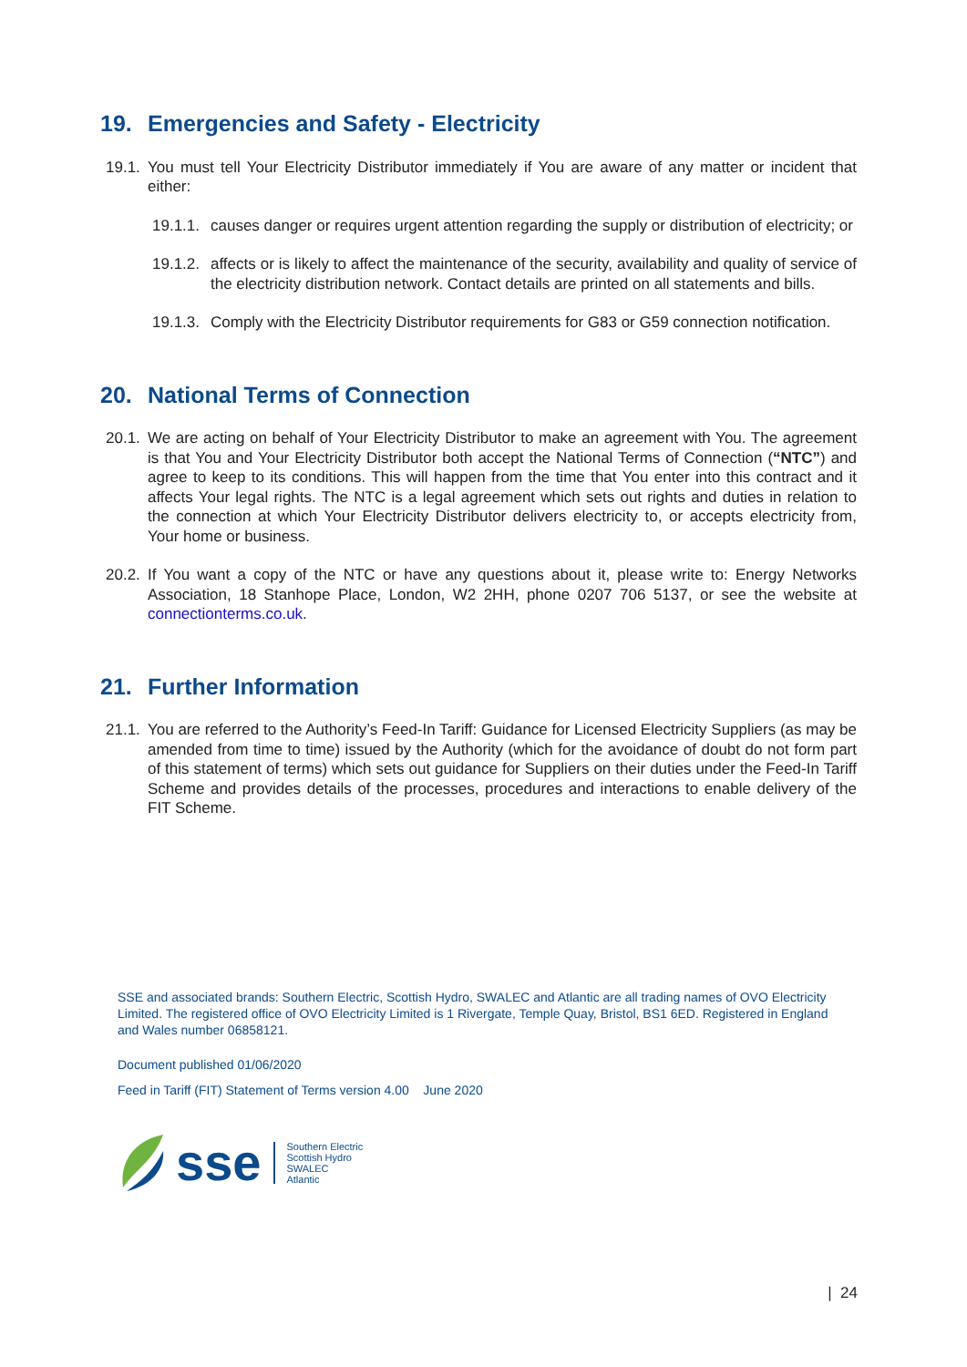19. Emergencies and Safety - Electricity
19.1. You must tell Your Electricity Distributor immediately if You are aware of any matter or incident that either:
19.1.1.
causes danger or requires urgent attention regarding the supply or distribution of electricity; or
19.1.2.
affects or is likely to affect the maintenance of the security, availability and quality of service of the electricity distribution network. Contact details are printed on all statements and bills.
19.1.3.
Comply with the Electricity Distributor requirements for G83 or G59 connection notification.
20. National Terms of Connection
20.1. We are acting on behalf of Your Electricity Distributor to make an agreement with You. The agreement is that You and Your Electricity Distributor both accept the National Terms of Connection (“NTC”) and agree to keep to its conditions. This will happen from the time that You enter into this contract and it affects Your legal rights. The NTC is a legal agreement which sets out rights and duties in relation to the connection at which Your Electricity Distributor delivers electricity to, or accepts electricity from, Your home or business.
20.2. If You want a copy of the NTC or have any questions about it, please write to: Energy Networks Association, 18 Stanhope Place, London, W2 2HH, phone 0207 706 5137, or see the website at connectionterms.co.uk.
21. Further Information
21.1. You are referred to the Authority’s Feed-In Tariff: Guidance for Licensed Electricity Suppliers (as may be amended from time to time) issued by the Authority (which for the avoidance of doubt do not form part of this statement of terms) which sets out guidance for Suppliers on their duties under the Feed-In Tariff Scheme and provides details of the processes, procedures and interactions to enable delivery of the FIT Scheme.
SSE and associated brands: Southern Electric, Scottish Hydro, SWALEC and Atlantic are all trading names of OVO Electricity Limited. The registered office of OVO Electricity Limited is 1 Rivergate, Temple Quay, Bristol, BS1 6ED. Registered in England and Wales number 06858121.
Document published 01/06/2020
Feed in Tariff (FIT) Statement of Terms version 4.00 June 2020
sse
Southern Electric
Scottish Hydro
SWALEC
Atlantic
| 24